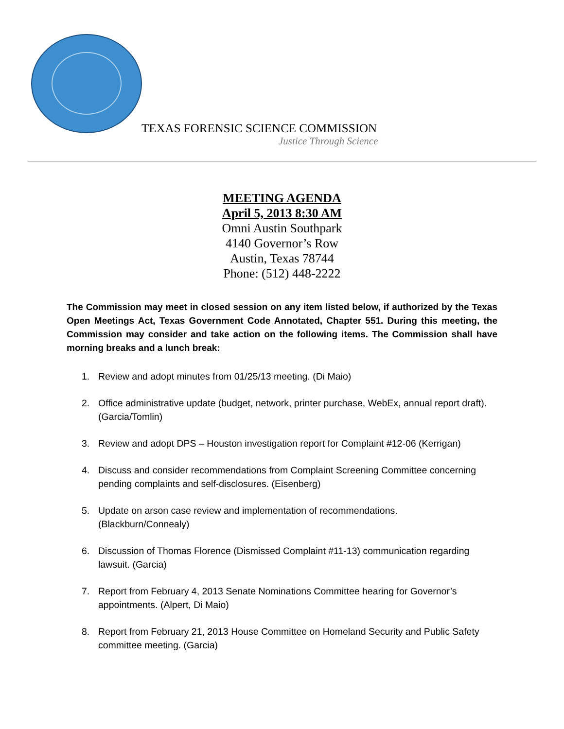TEXAS FORENSIC SCIENCE COMMISSION
Justice Through Science
MEETING AGENDA
April 5, 2013 8:30 AM
Omni Austin Southpark
4140 Governor’s Row
Austin, Texas 78744
Phone: (512) 448-2222
The Commission may meet in closed session on any item listed below, if authorized by the Texas Open Meetings Act, Texas Government Code Annotated, Chapter 551. During this meeting, the Commission may consider and take action on the following items. The Commission shall have morning breaks and a lunch break:
1. Review and adopt minutes from 01/25/13 meeting. (Di Maio)
2. Office administrative update (budget, network, printer purchase, WebEx, annual report draft). (Garcia/Tomlin)
3. Review and adopt DPS – Houston investigation report for Complaint #12-06 (Kerrigan)
4. Discuss and consider recommendations from Complaint Screening Committee concerning pending complaints and self-disclosures. (Eisenberg)
5. Update on arson case review and implementation of recommendations. (Blackburn/Connealy)
6. Discussion of Thomas Florence (Dismissed Complaint #11-13) communication regarding lawsuit. (Garcia)
7. Report from February 4, 2013 Senate Nominations Committee hearing for Governor’s appointments. (Alpert, Di Maio)
8. Report from February 21, 2013 House Committee on Homeland Security and Public Safety committee meeting. (Garcia)